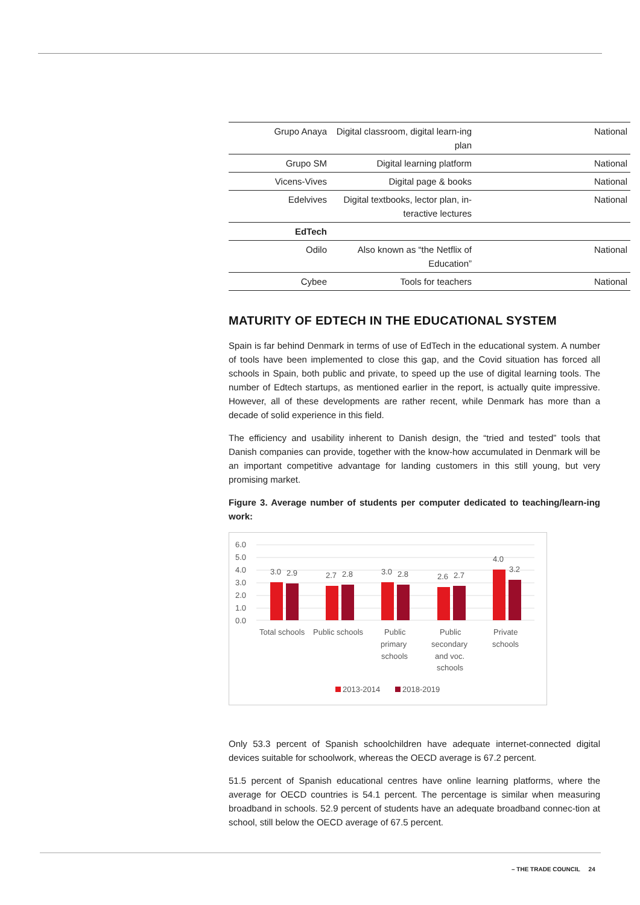| Grupo Anaya | Digital classroom, digital learn-ing plan | National |
| Grupo SM | Digital learning platform | National |
| Vicens-Vives | Digital page & books | National |
| Edelvives | Digital textbooks, lector plan, in-teractive lectures | National |
| EdTech | | |
| Odilo | Also known as “the Netflix of Education” | National |
| Cybee | Tools for teachers | National |
MATURITY OF EDTECH IN THE EDUCATIONAL SYSTEM
Spain is far behind Denmark in terms of use of EdTech in the educational system. A number of tools have been implemented to close this gap, and the Covid situation has forced all schools in Spain, both public and private, to speed up the use of digital learning tools. The number of Edtech startups, as mentioned earlier in the report, is actually quite impressive. However, all of these developments are rather recent, while Denmark has more than a decade of solid experience in this field.
The efficiency and usability inherent to Danish design, the “tried and tested” tools that Danish companies can provide, together with the know-how accumulated in Denmark will be an important competitive advantage for landing customers in this still young, but very promising market.
Figure 3. Average number of students per computer dedicated to teaching/learn-ing work:
6.0
5.0
4.0
3.0
2.0
1.0
0.0
3.0
2.9
2.7
2.8
3.0
2.8
2.6
2.7
4.0
3.2
Total schools
Public schools
Public
primary
schools
Public
secondary
and voc.
schools
Private
schools
2013-2014
2018-2019
Only 53.3 percent of Spanish schoolchildren have adequate internet-connected digital devices suitable for schoolwork, whereas the OECD average is 67.2 percent.
51.5 percent of Spanish educational centres have online learning platforms, where the average for OECD countries is 54.1 percent. The percentage is similar when measuring broadband in schools. 52.9 percent of students have an adequate broadband connec-tion at school, still below the OECD average of 67.5 percent.
– THE TRADE COUNCIL 24